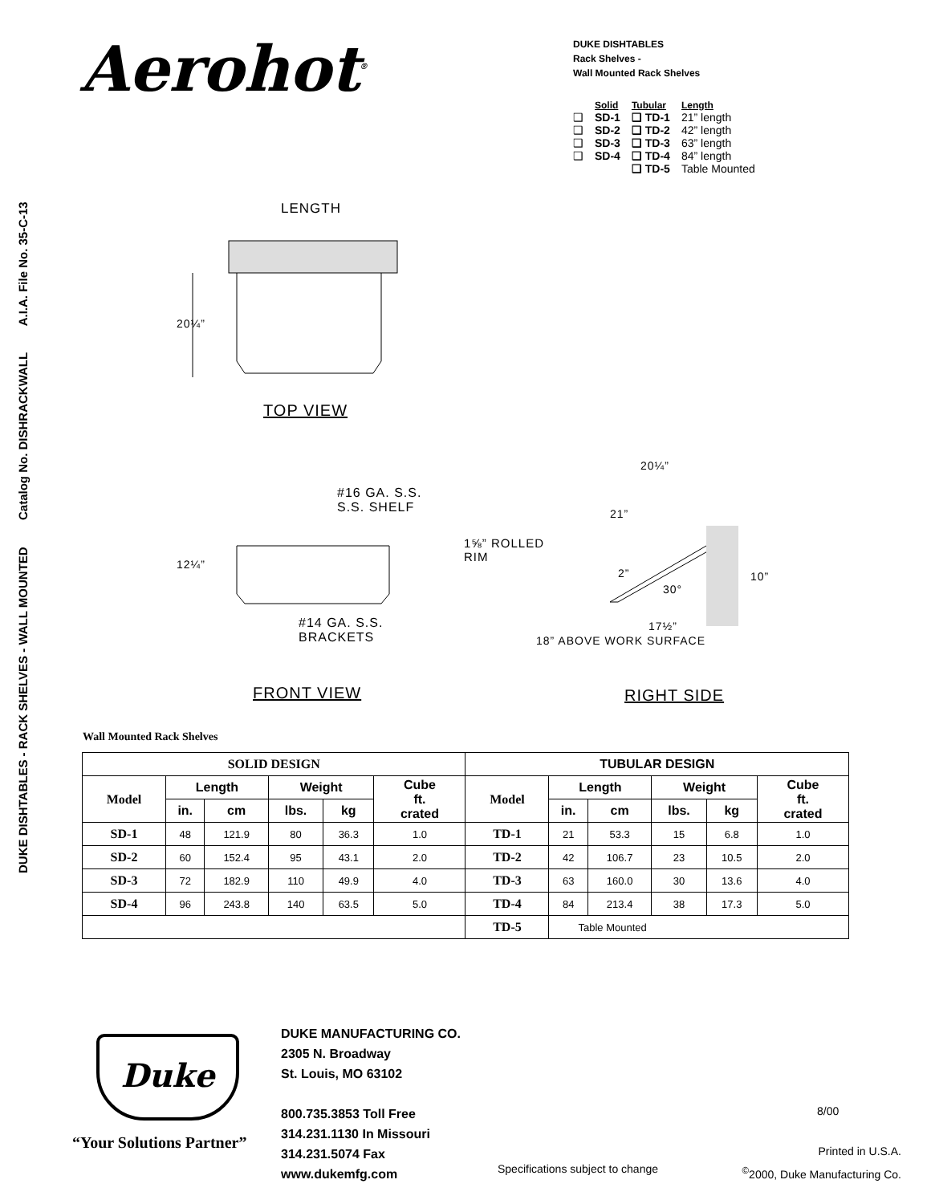DUKE DISHTABLES - RACK SHELVES - WALL MOUNTED Catalog No. DISHRACKWALL A.I.A. File No. 35-C-13
Aerohot<sup>®</sup>
DUKE DISHTABLES
Rack Shelves -
Wall Mounted Rack Shelves
| | Solid | Tubular | Length |
| ❑ | SD-1 | ❑ TD-1 | 21” length |
| ❑ | SD-2 | ❑ TD-2 | 42” length |
| ❑ | SD-3 | ❑ TD-3 | 63” length |
| ❑ | SD-4 | ❑ TD-4 | 84” length |
| | | ❑ TD-5 | Table Mounted |
LENGTH
20¼”
TOP VIEW
#16 GA. S.S.
S.S. SHELF
12¼”
#14 GA. S.S.
BRACKETS
FRONT VIEW
20¼”
21”
1⅝” ROLLED
RIM
2”
30°
10”
17½”
18” ABOVE WORK SURFACE
RIGHT SIDE
Wall Mounted Rack Shelves
| SOLID DESIGN | | | | | | TUBULAR DESIGN | | | | | |
| --- | --- | --- | --- | --- | --- | --- | --- | --- | --- | --- | --- |
| Model | Length | | Weight | | Cube ft. crated | Model | Length | | Weight | | Cube ft. crated |
| | in. | cm | lbs. | kg | | | in. | cm | lbs. | kg | |
| SD-1 | 48 | 121.9 | 80 | 36.3 | 1.0 | TD-1 | 21 | 53.3 | 15 | 6.8 | 1.0 |
| SD-2 | 60 | 152.4 | 95 | 43.1 | 2.0 | TD-2 | 42 | 106.7 | 23 | 10.5 | 2.0 |
| SD-3 | 72 | 182.9 | 110 | 49.9 | 4.0 | TD-3 | 63 | 160.0 | 30 | 13.6 | 4.0 |
| SD-4 | 96 | 243.8 | 140 | 63.5 | 5.0 | TD-4 | 84 | 213.4 | 38 | 17.3 | 5.0 |
| | | | | | | TD-5 | Table Mounted | | | | |
Duke
“Your Solutions Partner”
DUKE MANUFACTURING CO.
2305 N. Broadway
St. Louis, MO 63102
800.735.3853 Toll Free
314.231.1130 In Missouri
314.231.5074 Fax
www.dukemfg.com
Specifications subject to change
8/00
Printed in U.S.A.
<sup>©</sup>2000, Duke Manufacturing Co.